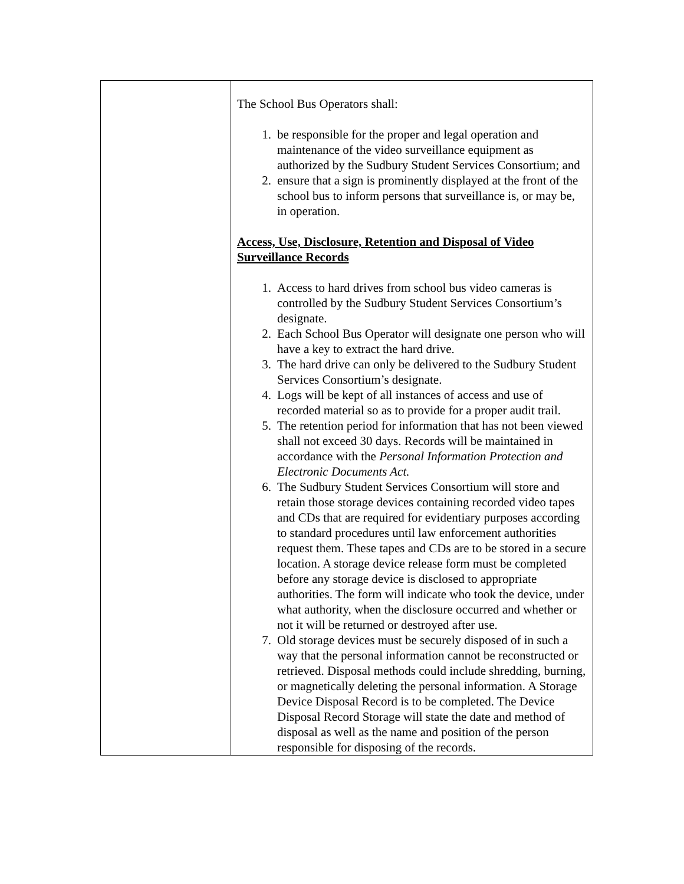| | The School Bus Operators shall: 1. be responsible for the proper and legal operation and maintenance of the video surveillance equipment as authorized by the Sudbury Student Services Consortium; and 2. ensure that a sign is prominently displayed at the front of the school bus to inform persons that surveillance is, or may be, in operation. Access, Use, Disclosure, Retention and Disposal of Video Surveillance Records 1. Access to hard drives from school bus video cameras is controlled by the Sudbury Student Services Consortium’s designate. 2. Each School Bus Operator will designate one person who will have a key to extract the hard drive. 3. The hard drive can only be delivered to the Sudbury Student Services Consortium’s designate. 4. Logs will be kept of all instances of access and use of recorded material so as to provide for a proper audit trail. 5. The retention period for information that has not been viewed shall not exceed 30 days. Records will be maintained in accordance with the Personal Information Protection and Electronic Documents Act. 6. The Sudbury Student Services Consortium will store and retain those storage devices containing recorded video tapes and CDs that are required for evidentiary purposes according to standard procedures until law enforcement authorities request them. These tapes and CDs are to be stored in a secure location. A storage device release form must be completed before any storage device is disclosed to appropriate authorities. The form will indicate who took the device, under what authority, when the disclosure occurred and whether or not it will be returned or destroyed after use. 7. Old storage devices must be securely disposed of in such a way that the personal information cannot be reconstructed or retrieved. Disposal methods could include shredding, burning, or magnetically deleting the personal information. A Storage Device Disposal Record is to be completed. The Device Disposal Record Storage will state the date and method of disposal as well as the name and position of the person responsible for disposing of the records. |